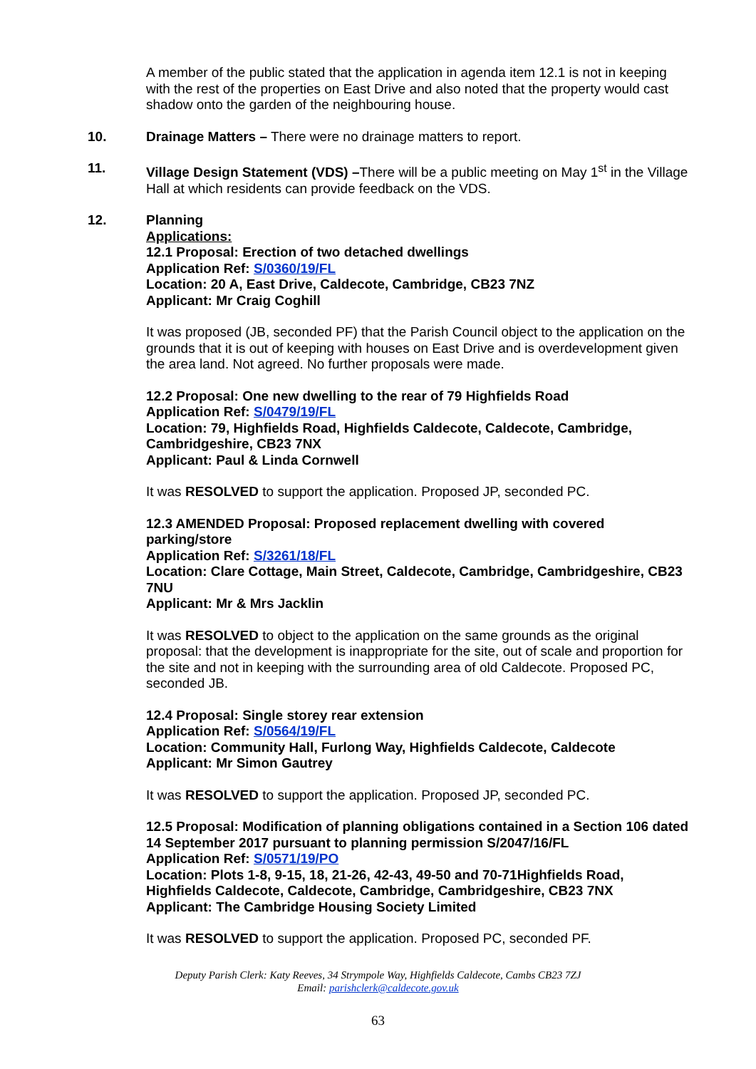A member of the public stated that the application in agenda item 12.1 is not in keeping with the rest of the properties on East Drive and also noted that the property would cast shadow onto the garden of the neighbouring house.
10. Drainage Matters – There were no drainage matters to report.
11. Village Design Statement (VDS) –There will be a public meeting on May 1<sup>st</sup> in the Village Hall at which residents can provide feedback on the VDS.
12. Planning
Applications:
12.1 Proposal: Erection of two detached dwellings
Application Ref: S/0360/19/FL
Location: 20 A, East Drive, Caldecote, Cambridge, CB23 7NZ
Applicant: Mr Craig Coghill
It was proposed (JB, seconded PF) that the Parish Council object to the application on the grounds that it is out of keeping with houses on East Drive and is overdevelopment given the area land. Not agreed. No further proposals were made.
12.2 Proposal: One new dwelling to the rear of 79 Highfields Road
Application Ref: S/0479/19/FL
Location: 79, Highfields Road, Highfields Caldecote, Caldecote, Cambridge, Cambridgeshire, CB23 7NX
Applicant: Paul & Linda Cornwell
It was RESOLVED to support the application. Proposed JP, seconded PC.
12.3 AMENDED Proposal: Proposed replacement dwelling with covered parking/store
Application Ref: S/3261/18/FL
Location: Clare Cottage, Main Street, Caldecote, Cambridge, Cambridgeshire, CB23 7NU
Applicant: Mr & Mrs Jacklin
It was RESOLVED to object to the application on the same grounds as the original proposal: that the development is inappropriate for the site, out of scale and proportion for the site and not in keeping with the surrounding area of old Caldecote. Proposed PC, seconded JB.
12.4 Proposal: Single storey rear extension
Application Ref: S/0564/19/FL
Location: Community Hall, Furlong Way, Highfields Caldecote, Caldecote
Applicant: Mr Simon Gautrey
It was RESOLVED to support the application. Proposed JP, seconded PC.
12.5 Proposal: Modification of planning obligations contained in a Section 106 dated 14 September 2017 pursuant to planning permission S/2047/16/FL
Application Ref: S/0571/19/PO
Location: Plots 1-8, 9-15, 18, 21-26, 42-43, 49-50 and 70-71Highfields Road, Highfields Caldecote, Caldecote, Cambridge, Cambridgeshire, CB23 7NX
Applicant: The Cambridge Housing Society Limited
It was RESOLVED to support the application. Proposed PC, seconded PF.
Deputy Parish Clerk: Katy Reeves, 34 Strympole Way, Highfields Caldecote, Cambs CB23 7ZJ
Email: parishclerk@caldecote.gov.uk
63